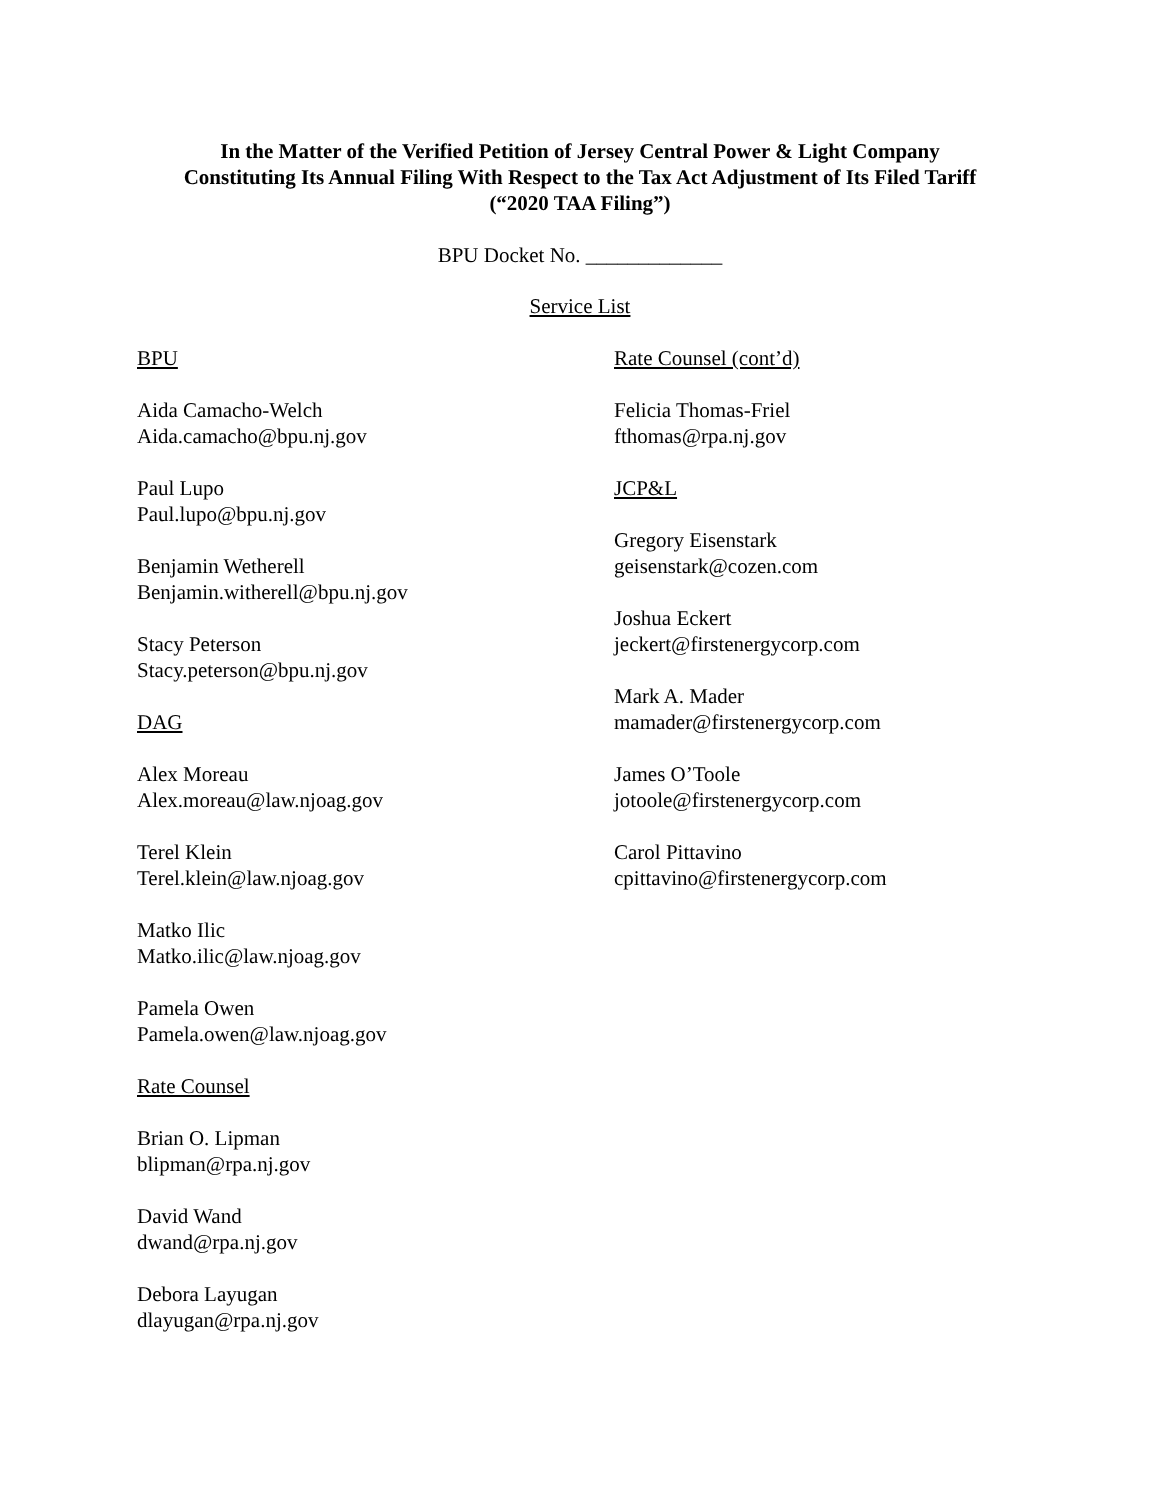In the Matter of the Verified Petition of Jersey Central Power & Light Company
Constituting Its Annual Filing With Respect to the Tax Act Adjustment of Its Filed Tariff
(“2020 TAA Filing”)
BPU Docket No. _____________
Service List
BPU
Aida Camacho-Welch
Aida.camacho@bpu.nj.gov
Paul Lupo
Paul.lupo@bpu.nj.gov
Benjamin Wetherell
Benjamin.witherell@bpu.nj.gov
Stacy Peterson
Stacy.peterson@bpu.nj.gov
DAG
Alex Moreau
Alex.moreau@law.njoag.gov
Terel Klein
Terel.klein@law.njoag.gov
Matko Ilic
Matko.ilic@law.njoag.gov
Pamela Owen
Pamela.owen@law.njoag.gov
Rate Counsel
Brian O. Lipman
blipman@rpa.nj.gov
David Wand
dwand@rpa.nj.gov
Debora Layugan
dlayugan@rpa.nj.gov
Rate Counsel (cont’d)
Felicia Thomas-Friel
fthomas@rpa.nj.gov
JCP&L
Gregory Eisenstark
geisenstark@cozen.com
Joshua Eckert
jeckert@firstenergycorp.com
Mark A. Mader
mamader@firstenergycorp.com
James O’Toole
jotoole@firstenergycorp.com
Carol Pittavino
cpittavino@firstenergycorp.com